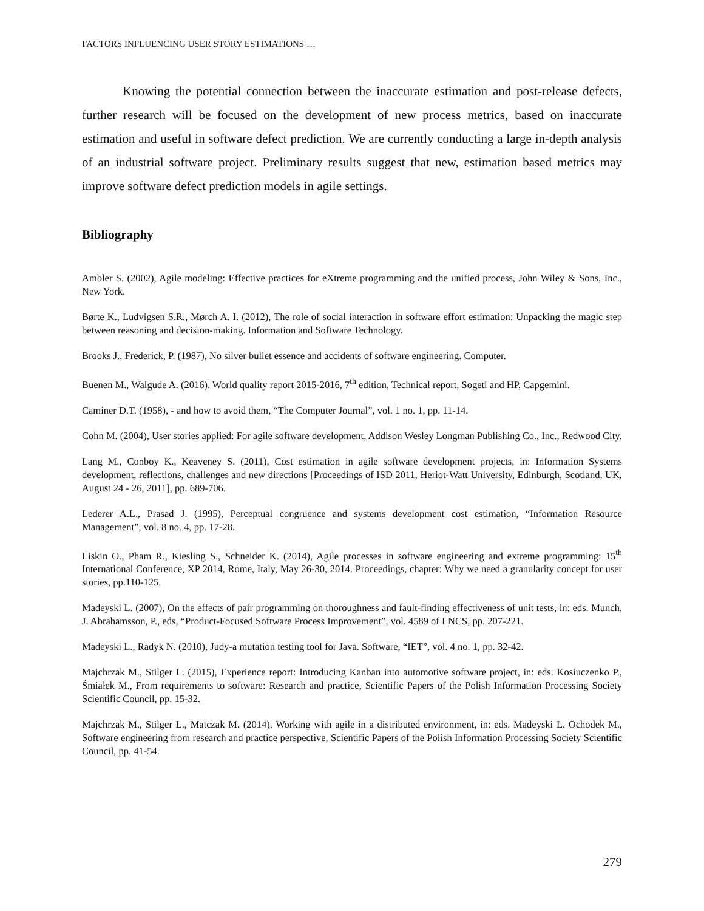FACTORS INFLUENCING USER STORY ESTIMATIONS …
Knowing the potential connection between the inaccurate estimation and post-release defects, further research will be focused on the development of new process metrics, based on inaccurate estimation and useful in software defect prediction. We are currently conducting a large in-depth analysis of an industrial software project. Preliminary results suggest that new, estimation based metrics may improve software defect prediction models in agile settings.
Bibliography
Ambler S. (2002), Agile modeling: Effective practices for eXtreme programming and the unified process, John Wiley & Sons, Inc., New York.
Børte K., Ludvigsen S.R., Mørch A. I. (2012), The role of social interaction in software effort estimation: Unpacking the magic step between reasoning and decision-making. Information and Software Technology.
Brooks J., Frederick, P. (1987), No silver bullet essence and accidents of software engineering. Computer.
Buenen M., Walgude A. (2016). World quality report 2015-2016, 7<sup>th</sup> edition, Technical report, Sogeti and HP, Capgemini.
Caminer D.T. (1958), - and how to avoid them, “The Computer Journal”, vol. 1 no. 1, pp. 11-14.
Cohn M. (2004), User stories applied: For agile software development, Addison Wesley Longman Publishing Co., Inc., Redwood City.
Lang M., Conboy K., Keaveney S. (2011), Cost estimation in agile software development projects, in: Information Systems development, reflections, challenges and new directions [Proceedings of ISD 2011, Heriot-Watt University, Edinburgh, Scotland, UK, August 24 - 26, 2011], pp. 689-706.
Lederer A.L., Prasad J. (1995), Perceptual congruence and systems development cost estimation, “Information Resource Management”, vol. 8 no. 4, pp. 17-28.
Liskin O., Pham R., Kiesling S., Schneider K. (2014), Agile processes in software engineering and extreme programming: 15<sup>th</sup> International Conference, XP 2014, Rome, Italy, May 26-30, 2014. Proceedings, chapter: Why we need a granularity concept for user stories, pp.110-125.
Madeyski L. (2007), On the effects of pair programming on thoroughness and fault-finding effectiveness of unit tests, in: eds. Munch, J. Abrahamsson, P., eds, “Product-Focused Software Process Improvement”, vol. 4589 of LNCS, pp. 207-221.
Madeyski L., Radyk N. (2010), Judy-a mutation testing tool for Java. Software, “IET”, vol. 4 no. 1, pp. 32-42.
Majchrzak M., Stilger L. (2015), Experience report: Introducing Kanban into automotive software project, in: eds. Kosiuczenko P., Śmiałek M., From requirements to software: Research and practice, Scientific Papers of the Polish Information Processing Society Scientific Council, pp. 15-32.
Majchrzak M., Stilger L., Matczak M. (2014), Working with agile in a distributed environment, in: eds. Madeyski L. Ochodek M., Software engineering from research and practice perspective, Scientific Papers of the Polish Information Processing Society Scientific Council, pp. 41-54.
279